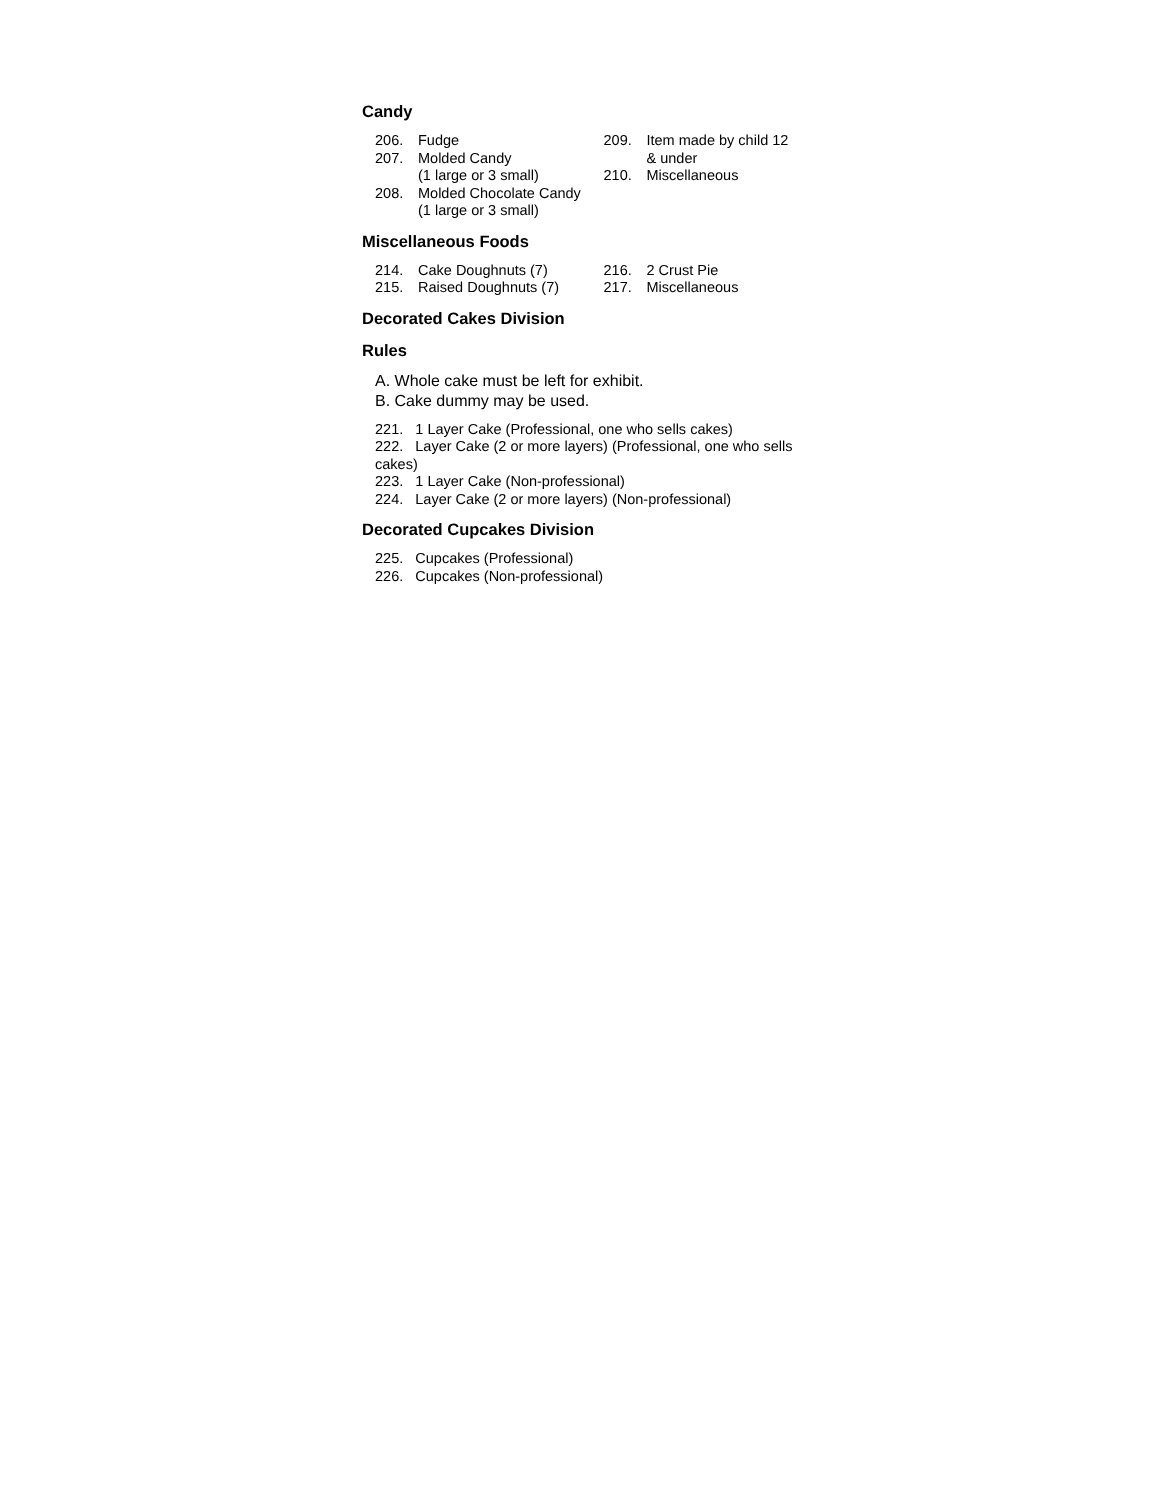Candy
206. Fudge
207. Molded Candy
(1 large or 3 small)
208. Molded Chocolate Candy
(1 large or 3 small)
209. Item made by child 12
& under
210. Miscellaneous
Miscellaneous Foods
214. Cake Doughnuts (7)
215. Raised Doughnuts (7)
216. 2 Crust Pie
217. Miscellaneous
Decorated Cakes Division
Rules
A. Whole cake must be left for exhibit.
B. Cake dummy may be used.
221. 1 Layer Cake (Professional, one who sells cakes)
222. Layer Cake (2 or more layers) (Professional, one who sells cakes)
223. 1 Layer Cake (Non-professional)
224. Layer Cake (2 or more layers) (Non-professional)
Decorated Cupcakes Division
225. Cupcakes (Professional)
226. Cupcakes (Non-professional)